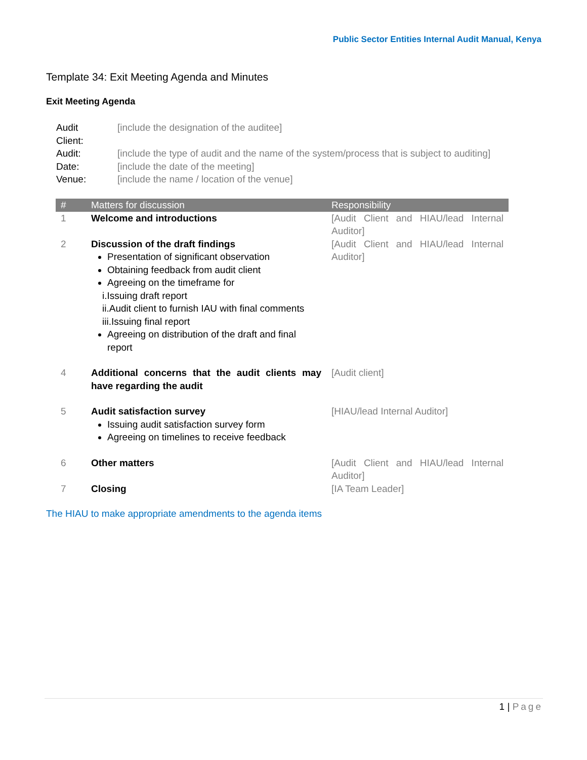Public Sector Entities Internal Audit Manual, Kenya
Template 34: Exit Meeting Agenda and Minutes
Exit Meeting Agenda
| Audit Client: | [include the designation of the auditee] |
| Audit: | [include the type of audit and the name of the system/process that is subject to auditing] |
| Date: | [include the date of the meeting] |
| Venue: | [include the name / location of the venue] |
| # | Matters for discussion | Responsibility |
| --- | --- | --- |
| 1 | Welcome and introductions | [Audit Client and HIAU/lead Internal Auditor] |
| 2 | Discussion of the draft findings Presentation of significant observation Obtaining feedback from audit client Agreeing on the timeframe for i.Issuing draft report ii.Audit client to furnish IAU with final comments iii.Issuing final report Agreeing on distribution of the draft and final report | [Audit Client and HIAU/lead Internal Auditor] |
| 4 | Additional concerns that the audit clients may have regarding the audit | [Audit client] |
| 5 | Audit satisfaction survey Issuing audit satisfaction survey form Agreeing on timelines to receive feedback | [HIAU/lead Internal Auditor] |
| 6 | Other matters | [Audit Client and HIAU/lead Internal Auditor] |
| 7 | Closing | [IA Team Leader] |
The HIAU to make appropriate amendments to the agenda items
1 | Page